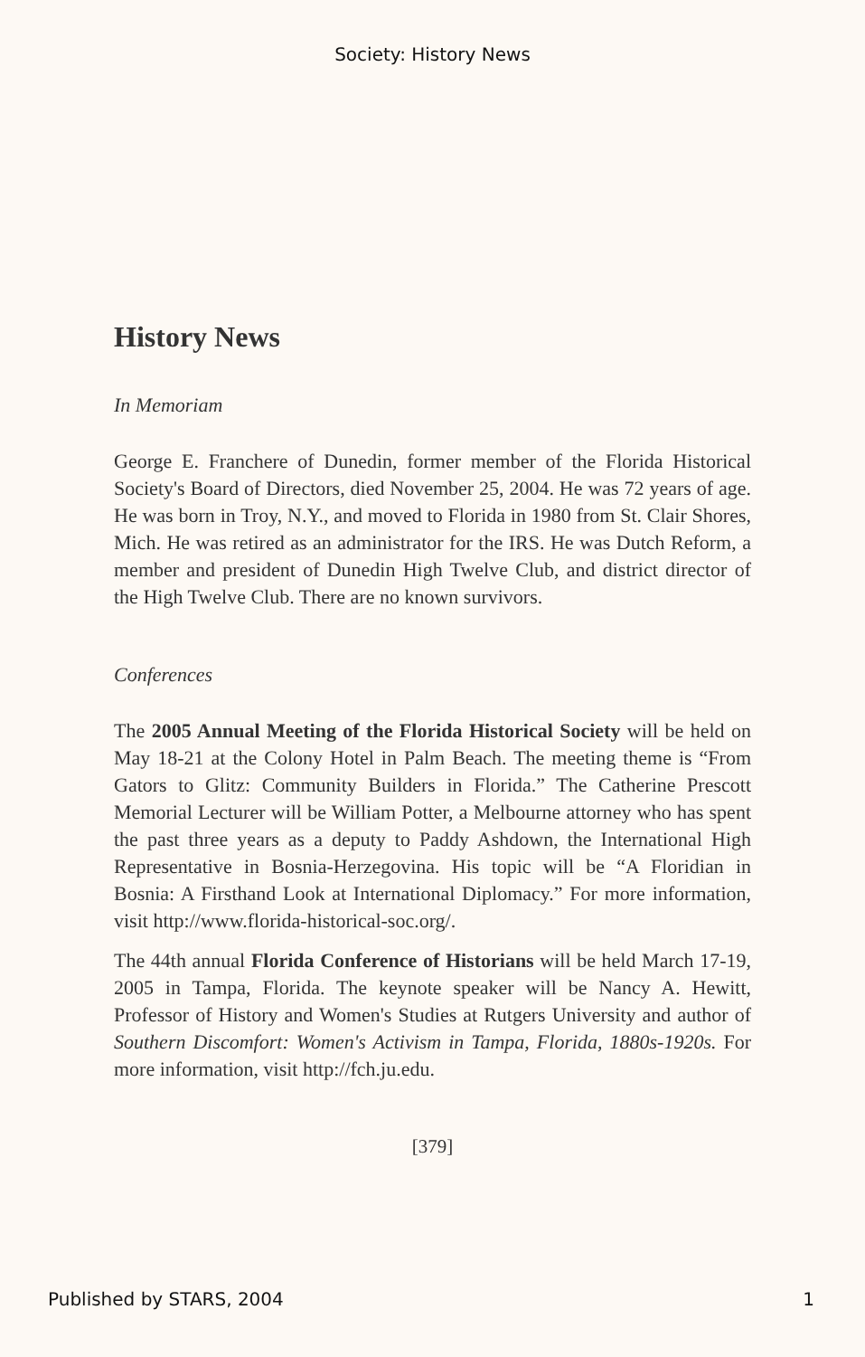Society: History News
History News
In Memoriam
George E. Franchere of Dunedin, former member of the Florida Historical Society's Board of Directors, died November 25, 2004. He was 72 years of age. He was born in Troy, N.Y., and moved to Florida in 1980 from St. Clair Shores, Mich. He was retired as an administrator for the IRS. He was Dutch Reform, a member and president of Dunedin High Twelve Club, and district director of the High Twelve Club. There are no known survivors.
Conferences
The 2005 Annual Meeting of the Florida Historical Society will be held on May 18-21 at the Colony Hotel in Palm Beach. The meeting theme is “From Gators to Glitz: Community Builders in Florida.” The Catherine Prescott Memorial Lecturer will be William Potter, a Melbourne attorney who has spent the past three years as a deputy to Paddy Ashdown, the International High Representative in Bosnia-Herzegovina. His topic will be “A Floridian in Bosnia: A Firsthand Look at International Diplomacy.” For more information, visit http://www.florida-historical-soc.org/.
The 44th annual Florida Conference of Historians will be held March 17-19, 2005 in Tampa, Florida. The keynote speaker will be Nancy A. Hewitt, Professor of History and Women's Studies at Rutgers University and author of Southern Discomfort: Women's Activism in Tampa, Florida, 1880s-1920s. For more information, visit http://fch.ju.edu.
[379]
Published by STARS, 2004 1